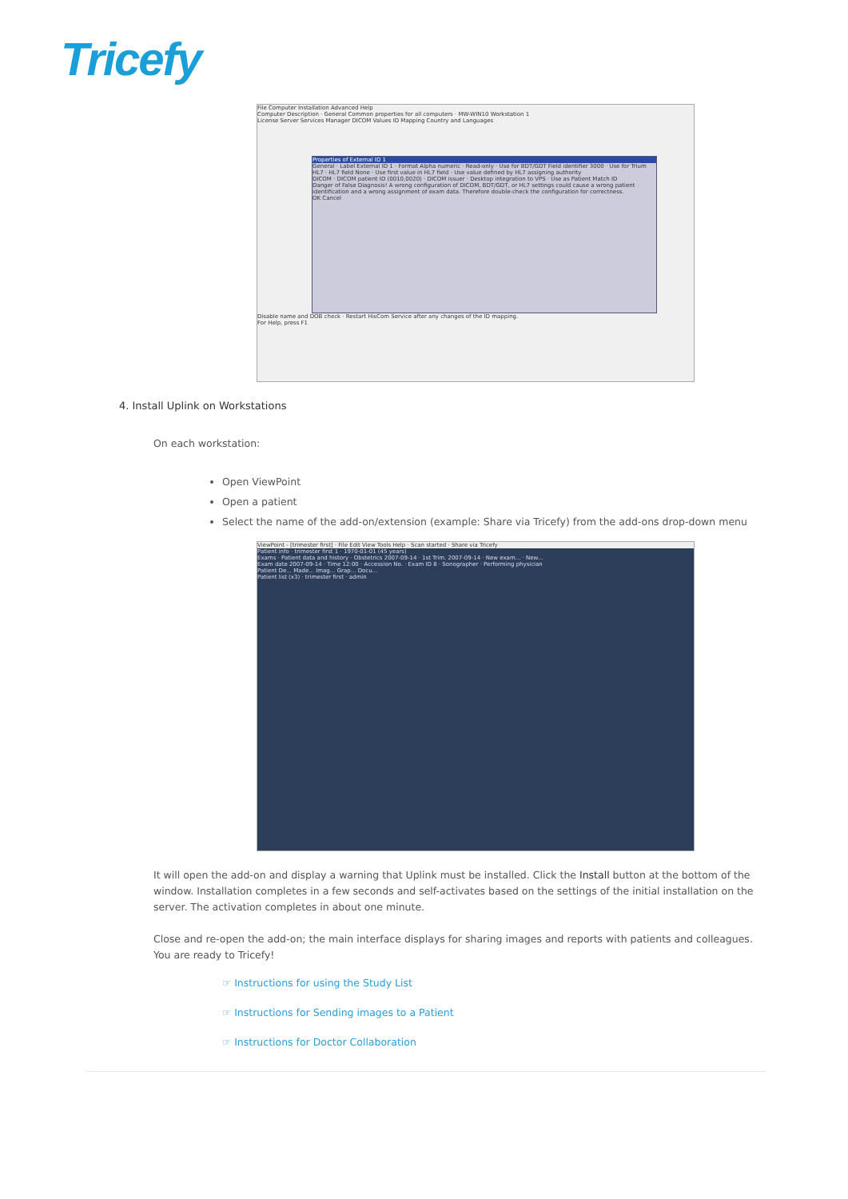Tricefy
File Computer Installation Advanced Help
Computer Description · General Common properties for all computers · MW-WIN10 Workstation 1
License Server Services Manager DICOM Values ID Mapping Country and Languages
Properties of External ID 1
General · Label External ID 1 · Format Alpha numeric · Read-only · Use for BDT/GDT Field identifier 3000 · Use for Trium
HL7 · HL7 field None · Use first value in HL7 field · Use value defined by HL7 assigning authority
DICOM · DICOM patient ID (0010,0020) · DICOM issuer · Desktop integration to VPS · Use as Patient Match ID
Danger of False Diagnosis! A wrong configuration of DICOM, BDT/GDT, or HL7 settings could cause a wrong patient identification and a wrong assignment of exam data. Therefore double-check the configuration for correctness.
OK Cancel
Disable name and DOB check · Restart HisCom Service after any changes of the ID mapping.
For Help, press F1
4. Install Uplink on Workstations
On each workstation:
Open ViewPoint
Open a patient
Select the name of the add-on/extension (example: Share via Tricefy) from the add-ons drop-down menu
ViewPoint - [trimester first] · File Edit View Tools Help · Scan started · Share via Tricefy
Patient info · trimester first 1 · 1970-01-01 (45 years)
Exams · Patient data and history · Obstetrics 2007-09-14 · 1st Trim. 2007-09-14 · New exam... · New...
Exam date 2007-09-14 · Time 12:00 · Accession No. · Exam ID 8 · Sonographer · Performing physician
Patient De... Made... Imag... Grap... Docu...
Patient list (x3) · trimester first · admin
It will open the add-on and display a warning that Uplink must be installed. Click the Install button at the bottom of the window. Installation completes in a few seconds and self-activates based on the settings of the initial installation on the server. The activation completes in about one minute.
Close and re-open the add-on; the main interface displays for sharing images and reports with patients and colleagues. You are ready to Tricefy!
☞ Instructions for using the Study List
☞ Instructions for Sending images to a Patient
☞ Instructions for Doctor Collaboration